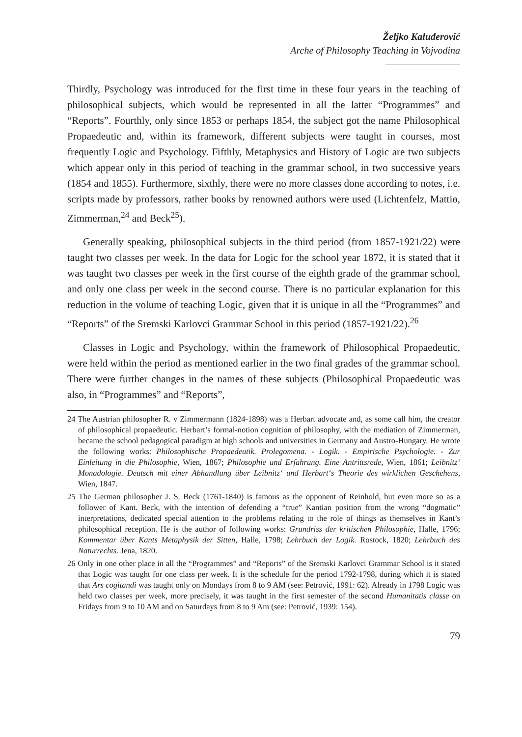Željko Kaluđerović
Arche of Philosophy Teaching in Vojvodina
Thirdly, Psychology was introduced for the first time in these four years in the teaching of philosophical subjects, which would be represented in all the latter “Programmes” and “Reports”. Fourthly, only since 1853 or perhaps 1854, the subject got the name Philosophical Propaedeutic and, within its framework, different subjects were taught in courses, most frequently Logic and Psychology. Fifthly, Metaphysics and History of Logic are two subjects which appear only in this period of teaching in the grammar school, in two successive years (1854 and 1855). Furthermore, sixthly, there were no more classes done according to notes, i.e. scripts made by professors, rather books by renowned authors were used (Lichtenfelz, Mattiө, Zimmerman,<sup>24</sup> and Beck<sup>25</sup>).
Generally speaking, philosophical subjects in the third period (from 1857-1921/22) were taught two classes per week. In the data for Logic for the school year 1872, it is stated that it was taught two classes per week in the first course of the eighth grade of the grammar school, and only one class per week in the second course. There is no particular explanation for this reduction in the volume of teaching Logic, given that it is unique in all the “Programmes” and “Reports” of the Sremski Karlovci Grammar School in this period (1857-1921/22).<sup>26</sup>
Classes in Logic and Psychology, within the framework of Philosophical Propaedeutic, were held within the period as mentioned earlier in the two final grades of the grammar school. There were further changes in the names of these subjects (Philosophical Propaedeutic was also, in “Programmes” and “Reports”,
24 The Austrian philosopher R. v Zimmermann (1824-1898) was a Herbart advocate and, as some call him, the creator of philosophical propaedeutic. Herbart’s formal-notion cognition of philosophy, with the mediation of Zimmerman, became the school pedagogical paradigm at high schools and universities in Germany and Austro-Hungary. He wrote the following works: Philosophische Propaedeutik. Prolegomena. - Logik. - Empirische Psychologie. - Zur Einleitung in die Philosophie, Wien, 1867; Philosophie und Erfahrung. Eine Antrittsrede, Wien, 1861; Leibnitz‘ Monadologie. Deutsch mit einer Abhandlung über Leibnitz‘ und Herbart‘s Theorie des wirklichen Geschehens, Wien, 1847.
25 The German philosopher J. S. Beck (1761-1840) is famous as the opponent of Reinhold, but even more so as a follower of Kant. Beck, with the intention of defending a “true” Kantian position from the wrong “dogmatic” interpretations, dedicated special attention to the problems relating to the role of things as themselves in Kant’s philosophical reception. He is the author of following works: Grundriss der kritischen Philosophie, Halle, 1796; Kommentar über Kants Metaphysik der Sitten, Halle, 1798; Lehrbuch der Logik. Rostock, 1820; Lehrbuch des Naturrechts. Jena, 1820.
26 Only in one other place in all the “Programmes” and “Reports” of the Sremski Karlovci Grammar School is it stated that Logic was taught for one class per week. It is the schedule for the period 1792-1798, during which it is stated that Ars cogitandi was taught only on Mondays from 8 to 9 AM (see: Petrović, 1991: 62). Already in 1798 Logic was held two classes per week, more precisely, it was taught in the first semester of the second Humanitatis classe on Fridays from 9 to 10 AM and on Saturdays from 8 to 9 Am (see: Petrović, 1939: 154).
79